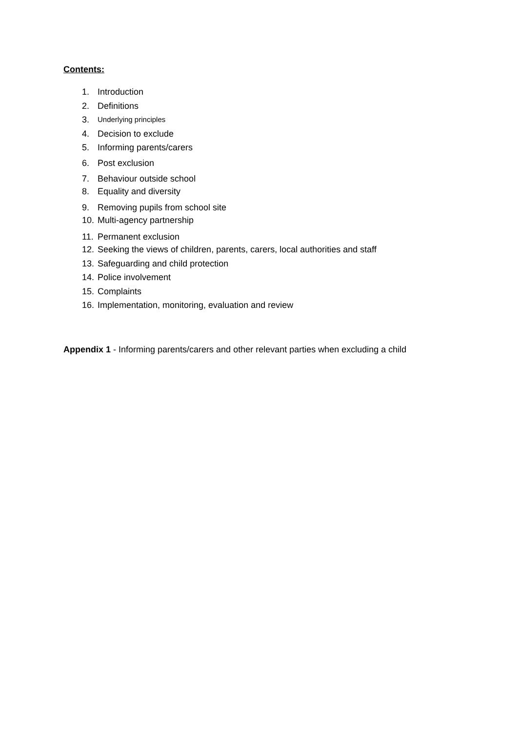Contents:
1. Introduction
2. Definitions
3. Underlying principles
4. Decision to exclude
5. Informing parents/carers
6. Post exclusion
7. Behaviour outside school
8. Equality and diversity
9. Removing pupils from school site
10. Multi-agency partnership
11. Permanent exclusion
12. Seeking the views of children, parents, carers, local authorities and staff
13. Safeguarding and child protection
14. Police involvement
15. Complaints
16. Implementation, monitoring, evaluation and review
Appendix 1 - Informing parents/carers and other relevant parties when excluding a child